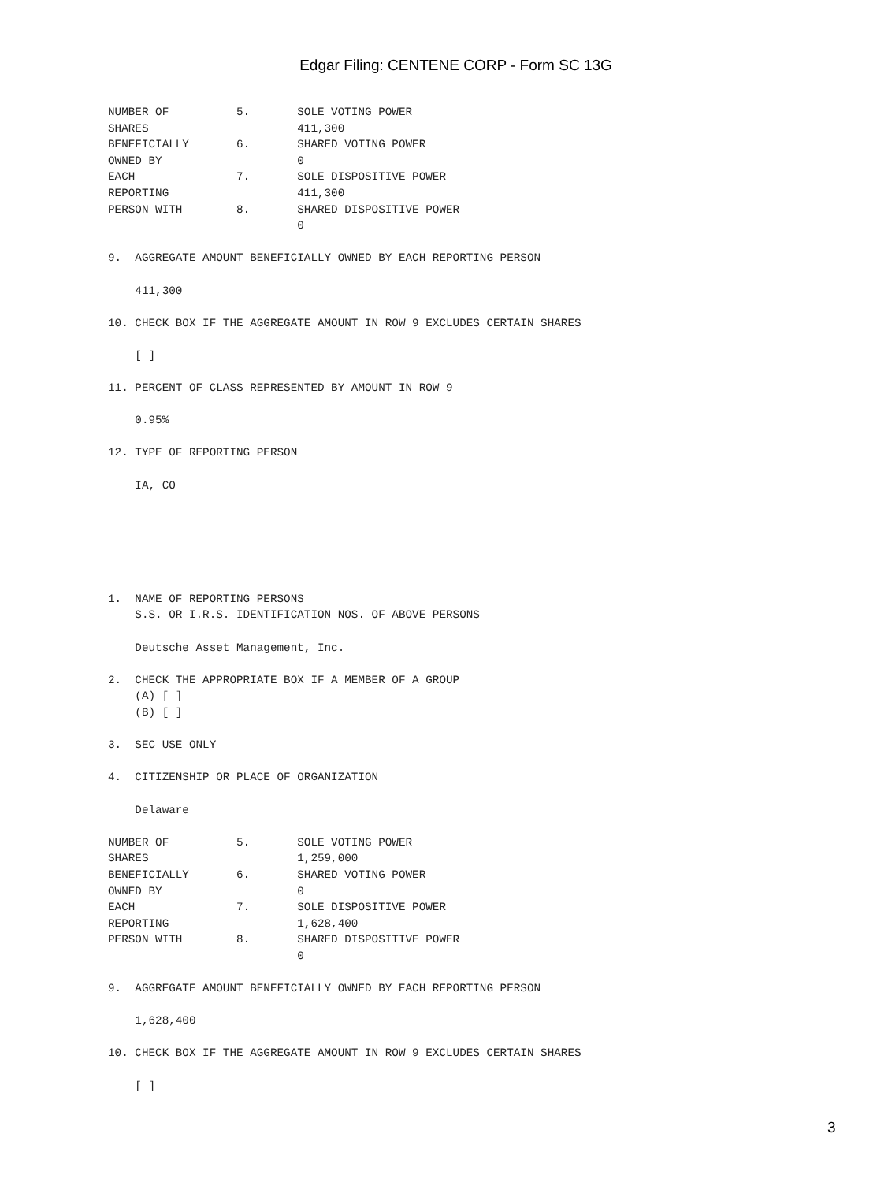Edgar Filing: CENTENE CORP - Form SC 13G
NUMBER OF          5.       SOLE VOTING POWER
SHARES                      411,300
BENEFICIALLY       6.       SHARED VOTING POWER
OWNED BY                    0
EACH               7.       SOLE DISPOSITIVE POWER
REPORTING                   411,300
PERSON WITH        8.       SHARED DISPOSITIVE POWER
                            0

9.  AGGREGATE AMOUNT BENEFICIALLY OWNED BY EACH REPORTING PERSON

    411,300

10. CHECK BOX IF THE AGGREGATE AMOUNT IN ROW 9 EXCLUDES CERTAIN SHARES

    [ ]

11. PERCENT OF CLASS REPRESENTED BY AMOUNT IN ROW 9

    0.95%

12. TYPE OF REPORTING PERSON

    IA, CO






1.  NAME OF REPORTING PERSONS
    S.S. OR I.R.S. IDENTIFICATION NOS. OF ABOVE PERSONS

    Deutsche Asset Management, Inc.

2.  CHECK THE APPROPRIATE BOX IF A MEMBER OF A GROUP
    (A) [ ]
    (B) [ ]

3.  SEC USE ONLY

4.  CITIZENSHIP OR PLACE OF ORGANIZATION

    Delaware

NUMBER OF          5.       SOLE VOTING POWER
SHARES                      1,259,000
BENEFICIALLY       6.       SHARED VOTING POWER
OWNED BY                    0
EACH               7.       SOLE DISPOSITIVE POWER
REPORTING                   1,628,400
PERSON WITH        8.       SHARED DISPOSITIVE POWER
                            0

9.  AGGREGATE AMOUNT BENEFICIALLY OWNED BY EACH REPORTING PERSON

    1,628,400

10. CHECK BOX IF THE AGGREGATE AMOUNT IN ROW 9 EXCLUDES CERTAIN SHARES

    [ ]
3